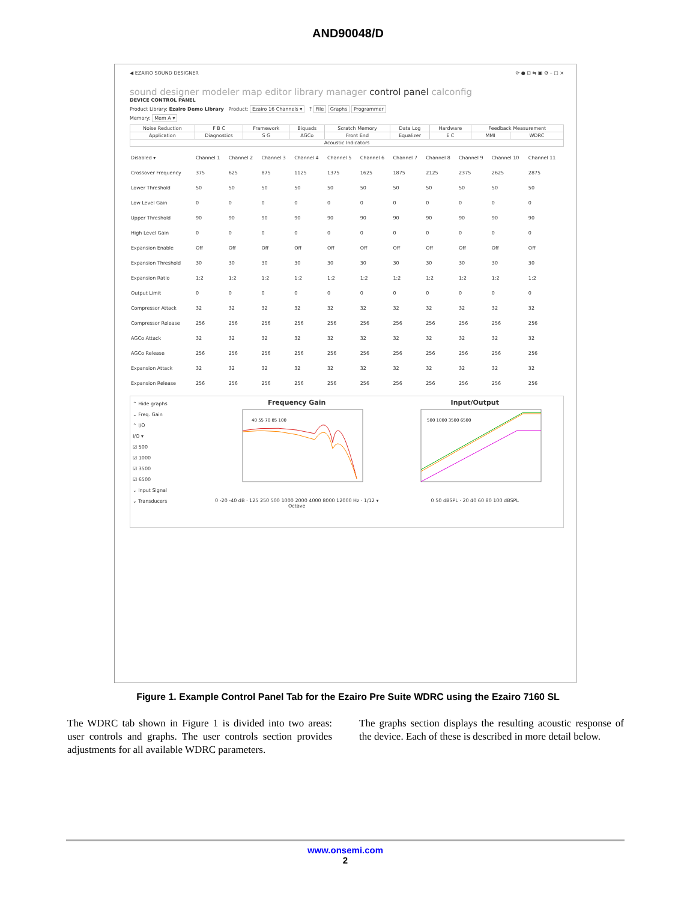AND90048/D
⟳ ● ⊡ ⇆ ▣ ⚙ – □ ×
◀ EZAIRO SOUND DESIGNER
sound designer modeler map editor library manager control panel calconfig
DEVICE CONTROL PANEL
Product Library: Ezairo Demo Library Product: Ezairo 16 Channels ▾ ? File Graphs Programmer
Memory: Mem A ▾
| Noise Reduction | F B C | Framework | Biquads | Scratch Memory | Data Log | Hardware | Feedback Measurement | |
| Application | Diagnostics | S G | AGCo | Front End | Equalizer | E C | MMI | WDRC |
| Acoustic Indicators | | | | | | | | |
| Disabled ▾ | Channel 1 | Channel 2 | Channel 3 | Channel 4 | Channel 5 | Channel 6 | Channel 7 | Channel 8 | Channel 9 | Channel 10 | Channel 11 |
| Crossover Frequency | 375 | 625 | 875 | 1125 | 1375 | 1625 | 1875 | 2125 | 2375 | 2625 | 2875 |
| Lower Threshold | 50 | 50 | 50 | 50 | 50 | 50 | 50 | 50 | 50 | 50 | 50 |
| Low Level Gain | 0 | 0 | 0 | 0 | 0 | 0 | 0 | 0 | 0 | 0 | 0 |
| Upper Threshold | 90 | 90 | 90 | 90 | 90 | 90 | 90 | 90 | 90 | 90 | 90 |
| High Level Gain | 0 | 0 | 0 | 0 | 0 | 0 | 0 | 0 | 0 | 0 | 0 |
| Expansion Enable | Off | Off | Off | Off | Off | Off | Off | Off | Off | Off | Off |
| Expansion Threshold | 30 | 30 | 30 | 30 | 30 | 30 | 30 | 30 | 30 | 30 | 30 |
| Expansion Ratio | 1:2 | 1:2 | 1:2 | 1:2 | 1:2 | 1:2 | 1:2 | 1:2 | 1:2 | 1:2 | 1:2 |
| Output Limit | 0 | 0 | 0 | 0 | 0 | 0 | 0 | 0 | 0 | 0 | 0 |
| Compressor Attack | 32 | 32 | 32 | 32 | 32 | 32 | 32 | 32 | 32 | 32 | 32 |
| Compressor Release | 256 | 256 | 256 | 256 | 256 | 256 | 256 | 256 | 256 | 256 | 256 |
| AGCo Attack | 32 | 32 | 32 | 32 | 32 | 32 | 32 | 32 | 32 | 32 | 32 |
| AGCo Release | 256 | 256 | 256 | 256 | 256 | 256 | 256 | 256 | 256 | 256 | 256 |
| Expansion Attack | 32 | 32 | 32 | 32 | 32 | 32 | 32 | 32 | 32 | 32 | 32 |
| Expansion Release | 256 | 256 | 256 | 256 | 256 | 256 | 256 | 256 | 256 | 256 | 256 |
⌃ Hide graphs
⌄ Freq. Gain
⌃ I/O
I/O ▾
☑ 500
☑ 1000
☑ 3500
☑ 6500
⌄ Input Signal
⌄ Transducers
Frequency Gain
40 55 70 85 100
0 -20 -40 dB · 125 250 500 1000 2000 4000 8000 12000 Hz · 1/12 ▾ Octave
Input/Output
500 1000 3500 6500
0 50 dBSPL · 20 40 60 80 100 dBSPL
Figure 1. Example Control Panel Tab for the Ezairo Pre Suite WDRC using the Ezairo 7160 SL
The WDRC tab shown in Figure 1 is divided into two areas: user controls and graphs. The user controls section provides adjustments for all available WDRC parameters.
The graphs section displays the resulting acoustic response of the device. Each of these is described in more detail below.
www.onsemi.com
2